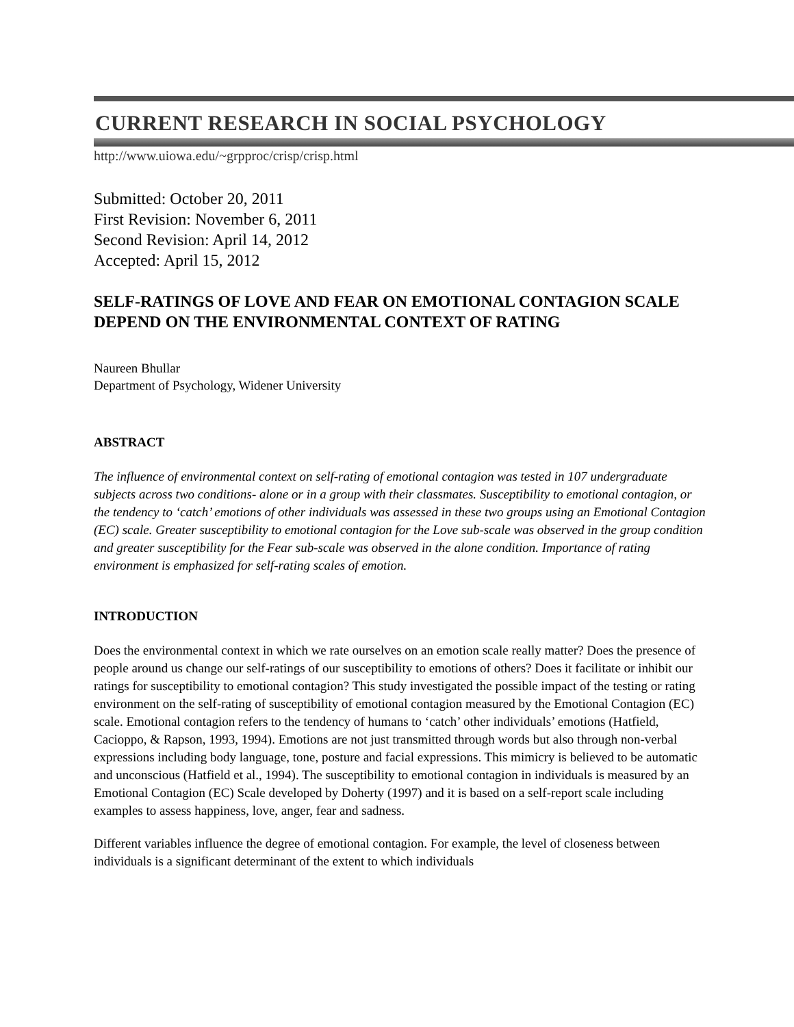CURRENT RESEARCH IN SOCIAL PSYCHOLOGY
http://www.uiowa.edu/~grpproc/crisp/crisp.html
Submitted: October 20, 2011
First Revision: November 6, 2011
Second Revision: April 14, 2012
Accepted: April 15, 2012
SELF-RATINGS OF LOVE AND FEAR ON EMOTIONAL CONTAGION SCALE DEPEND ON THE ENVIRONMENTAL CONTEXT OF RATING
Naureen Bhullar
Department of Psychology, Widener University
ABSTRACT
The influence of environmental context on self-rating of emotional contagion was tested in 107 undergraduate subjects across two conditions- alone or in a group with their classmates. Susceptibility to emotional contagion, or the tendency to ‘catch’ emotions of other individuals was assessed in these two groups using an Emotional Contagion (EC) scale. Greater susceptibility to emotional contagion for the Love sub-scale was observed in the group condition and greater susceptibility for the Fear sub-scale was observed in the alone condition. Importance of rating environment is emphasized for self-rating scales of emotion.
INTRODUCTION
Does the environmental context in which we rate ourselves on an emotion scale really matter? Does the presence of people around us change our self-ratings of our susceptibility to emotions of others? Does it facilitate or inhibit our ratings for susceptibility to emotional contagion? This study investigated the possible impact of the testing or rating environment on the self-rating of susceptibility of emotional contagion measured by the Emotional Contagion (EC) scale. Emotional contagion refers to the tendency of humans to ‘catch’ other individuals’ emotions (Hatfield, Cacioppo, & Rapson, 1993, 1994). Emotions are not just transmitted through words but also through non-verbal expressions including body language, tone, posture and facial expressions. This mimicry is believed to be automatic and unconscious (Hatfield et al., 1994). The susceptibility to emotional contagion in individuals is measured by an Emotional Contagion (EC) Scale developed by Doherty (1997) and it is based on a self-report scale including examples to assess happiness, love, anger, fear and sadness.
Different variables influence the degree of emotional contagion. For example, the level of closeness between individuals is a significant determinant of the extent to which individuals